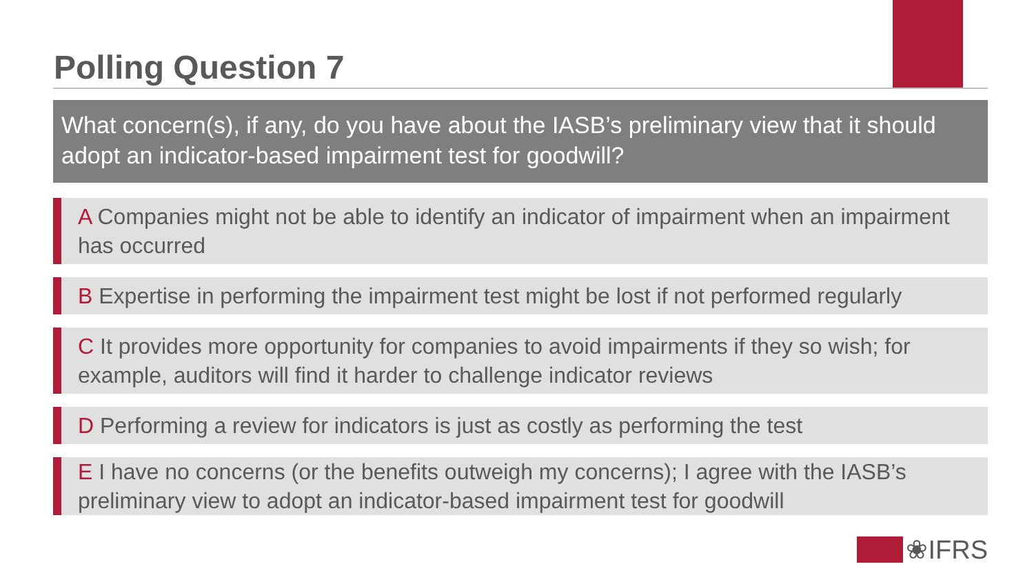Polling Question 7
What concern(s), if any, do you have about the IASB’s preliminary view that it should adopt an indicator-based impairment test for goodwill?
A Companies might not be able to identify an indicator of impairment when an impairment has occurred
B Expertise in performing the impairment test might be lost if not performed regularly
C It provides more opportunity for companies to avoid impairments if they so wish; for example, auditors will find it harder to challenge indicator reviews
D Performing a review for indicators is just as costly as performing the test
E I have no concerns (or the benefits outweigh my concerns); I agree with the IASB’s preliminary view to adopt an indicator-based impairment test for goodwill
❀IFRS